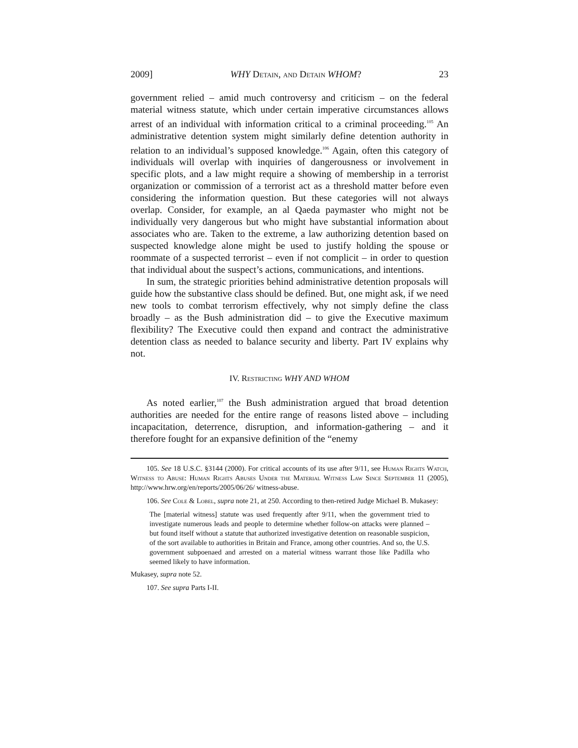2009] WHY Detain, and Detain WHOM? 23
government relied – amid much controversy and criticism – on the federal material witness statute, which under certain imperative circumstances allows arrest of an individual with information critical to a criminal proceeding.<sup>105</sup> An administrative detention system might similarly define detention authority in relation to an individual’s supposed knowledge.<sup>106</sup> Again, often this category of individuals will overlap with inquiries of dangerousness or involvement in specific plots, and a law might require a showing of membership in a terrorist organization or commission of a terrorist act as a threshold matter before even considering the information question. But these categories will not always overlap. Consider, for example, an al Qaeda paymaster who might not be individually very dangerous but who might have substantial information about associates who are. Taken to the extreme, a law authorizing detention based on suspected knowledge alone might be used to justify holding the spouse or roommate of a suspected terrorist – even if not complicit – in order to question that individual about the suspect’s actions, communications, and intentions.
In sum, the strategic priorities behind administrative detention proposals will guide how the substantive class should be defined. But, one might ask, if we need new tools to combat terrorism effectively, why not simply define the class broadly – as the Bush administration did – to give the Executive maximum flexibility? The Executive could then expand and contract the administrative detention class as needed to balance security and liberty. Part IV explains why not.
IV. Restricting WHY AND WHOM
As noted earlier,<sup>107</sup> the Bush administration argued that broad detention authorities are needed for the entire range of reasons listed above – including incapacitation, deterrence, disruption, and information-gathering – and it therefore fought for an expansive definition of the “enemy
105. See 18 U.S.C. §3144 (2000). For critical accounts of its use after 9/11, see Human Rights Watch, Witness to Abuse: Human Rights Abuses Under the Material Witness Law Since September 11 (2005), http://www.hrw.org/en/reports/2005/06/26/ witness-abuse.
106. See Cole & Lobel, supra note 21, at 250. According to then-retired Judge Michael B. Mukasey:
The [material witness] statute was used frequently after 9/11, when the government tried to investigate numerous leads and people to determine whether follow-on attacks were planned – but found itself without a statute that authorized investigative detention on reasonable suspicion, of the sort available to authorities in Britain and France, among other countries. And so, the U.S. government subpoenaed and arrested on a material witness warrant those like Padilla who seemed likely to have information.
Mukasey, supra note 52.
107. See supra Parts I-II.